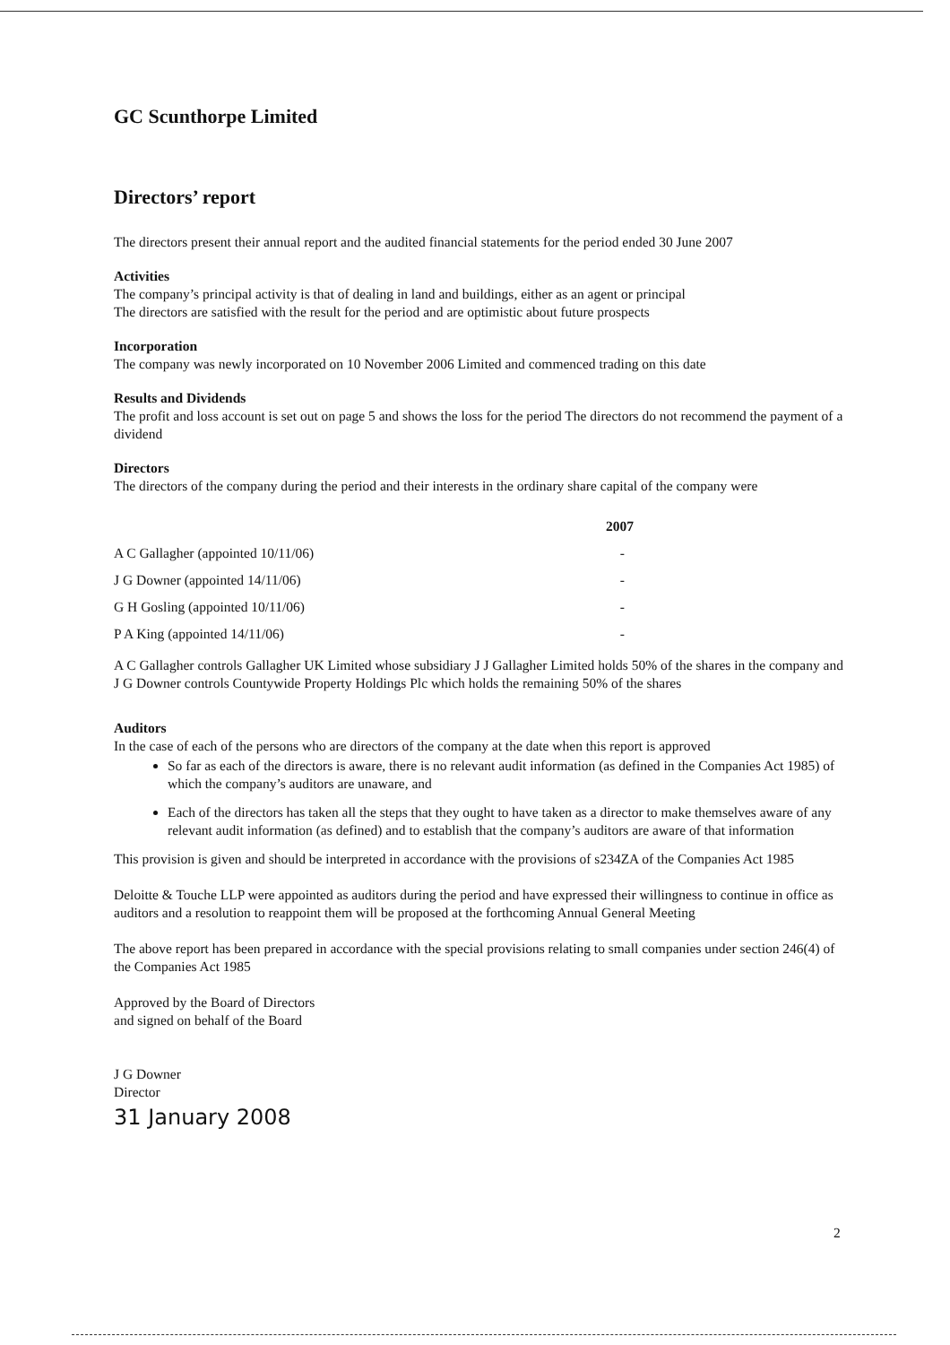GC Scunthorpe Limited
Directors’ report
The directors present their annual report and the audited financial statements for the period ended 30 June 2007
Activities
The company’s principal activity is that of dealing in land and buildings, either as an agent or principal
The directors are satisfied with the result for the period and are optimistic about future prospects
Incorporation
The company was newly incorporated on 10 November 2006 Limited and commenced trading on this date
Results and Dividends
The profit and loss account is set out on page 5 and shows the loss for the period The directors do not recommend the payment of a dividend
Directors
The directors of the company during the period and their interests in the ordinary share capital of the company were
| | 2007 |
| A C Gallagher (appointed 10/11/06) | - |
| J G Downer (appointed 14/11/06) | - |
| G H Gosling (appointed 10/11/06) | - |
| P A King (appointed 14/11/06) | - |
A C Gallagher controls Gallagher UK Limited whose subsidiary J J Gallagher Limited holds 50% of the shares in the company and J G Downer controls Countywide Property Holdings Plc which holds the remaining 50% of the shares
Auditors
In the case of each of the persons who are directors of the company at the date when this report is approved
So far as each of the directors is aware, there is no relevant audit information (as defined in the Companies Act 1985) of which the company’s auditors are unaware, and
Each of the directors has taken all the steps that they ought to have taken as a director to make themselves aware of any relevant audit information (as defined) and to establish that the company’s auditors are aware of that information
This provision is given and should be interpreted in accordance with the provisions of s234ZA of the Companies Act 1985
Deloitte & Touche LLP were appointed as auditors during the period and have expressed their willingness to continue in office as auditors and a resolution to reappoint them will be proposed at the forthcoming Annual General Meeting
The above report has been prepared in accordance with the special provisions relating to small companies under section 246(4) of the Companies Act 1985
Approved by the Board of Directors
and signed on behalf of the Board
J G Downer
Director
31 January 2008
2